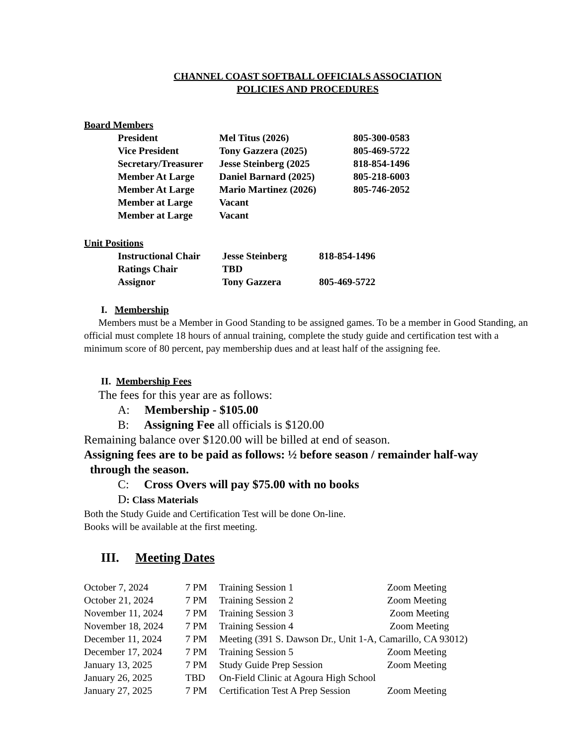CHANNEL COAST SOFTBALL OFFICIALS ASSOCIATION
POLICIES AND PROCEDURES
Board Members
| President | Mel Titus (2026) | 805-300-0583 |
| Vice President | Tony Gazzera (2025) | 805-469-5722 |
| Secretary/Treasurer | Jesse Steinberg (2025 | 818-854-1496 |
| Member At Large | Daniel Barnard (2025) | 805-218-6003 |
| Member At Large | Mario Martinez (2026) | 805-746-2052 |
| Member at Large | Vacant | |
| Member at Large | Vacant | |
Unit Positions
| Instructional Chair | Jesse Steinberg | 818-854-1496 |
| Ratings Chair | TBD | |
| Assignor | Tony Gazzera | 805-469-5722 |
I. Membership
Members must be a Member in Good Standing to be assigned games. To be a member in Good Standing, an official must complete 18 hours of annual training, complete the study guide and certification test with a minimum score of 80 percent, pay membership dues and at least half of the assigning fee.
II. Membership Fees
The fees for this year are as follows:
A: Membership - $105.00
B: Assigning Fee all officials is $120.00
Remaining balance over $120.00 will be billed at end of season.
Assigning fees are to be paid as follows: ½ before season / remainder half-way
through the season.
C: Cross Overs will pay $75.00 with no books
D: Class Materials
Both the Study Guide and Certification Test will be done On-line.
Books will be available at the first meeting.
III. Meeting Dates
| October 7, 2024 | 7 PM | Training Session 1 | Zoom Meeting |
| October 21, 2024 | 7 PM | Training Session 2 | Zoom Meeting |
| November 11, 2024 | 7 PM | Training Session 3 | Zoom Meeting |
| November 18, 2024 | 7 PM | Training Session 4 | Zoom Meeting |
| December 11, 2024 | 7 PM | Meeting (391 S. Dawson Dr., Unit 1-A, Camarillo, CA 93012) | |
| December 17, 2024 | 7 PM | Training Session 5 | Zoom Meeting |
| January 13, 2025 | 7 PM | Study Guide Prep Session | Zoom Meeting |
| January 26, 2025 | TBD | On-Field Clinic at Agoura High School | |
| January 27, 2025 | 7 PM | Certification Test A Prep Session | Zoom Meeting |